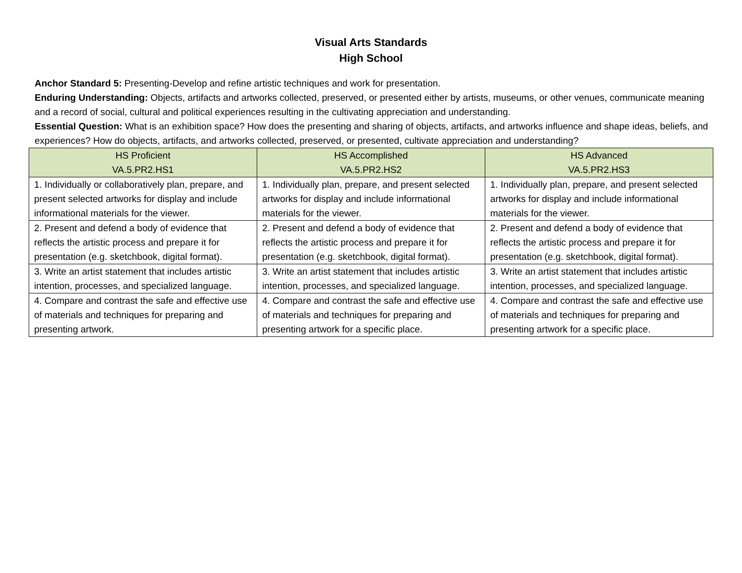Visual Arts Standards
High School
Anchor Standard 5: Presenting-Develop and refine artistic techniques and work for presentation.
Enduring Understanding: Objects, artifacts and artworks collected, preserved, or presented either by artists, museums, or other venues, communicate meaning and a record of social, cultural and political experiences resulting in the cultivating appreciation and understanding.
Essential Question: What is an exhibition space? How does the presenting and sharing of objects, artifacts, and artworks influence and shape ideas, beliefs, and experiences? How do objects, artifacts, and artworks collected, preserved, or presented, cultivate appreciation and understanding?
| HS Proficient VA.5.PR2.HS1 | HS Accomplished VA.5.PR2.HS2 | HS Advanced VA.5.PR2.HS3 |
| --- | --- | --- |
| 1. Individually or collaboratively plan, prepare, and present selected artworks for display and include informational materials for the viewer. | 1. Individually plan, prepare, and present selected artworks for display and include informational materials for the viewer. | 1. Individually plan, prepare, and present selected artworks for display and include informational materials for the viewer. |
| 2. Present and defend a body of evidence that reflects the artistic process and prepare it for presentation (e.g. sketchbook, digital format). | 2. Present and defend a body of evidence that reflects the artistic process and prepare it for presentation (e.g. sketchbook, digital format). | 2. Present and defend a body of evidence that reflects the artistic process and prepare it for presentation (e.g. sketchbook, digital format). |
| 3. Write an artist statement that includes artistic intention, processes, and specialized language. | 3. Write an artist statement that includes artistic intention, processes, and specialized language. | 3. Write an artist statement that includes artistic intention, processes, and specialized language. |
| 4. Compare and contrast the safe and effective use of materials and techniques for preparing and presenting artwork. | 4. Compare and contrast the safe and effective use of materials and techniques for preparing and presenting artwork for a specific place. | 4. Compare and contrast the safe and effective use of materials and techniques for preparing and presenting artwork for a specific place. |